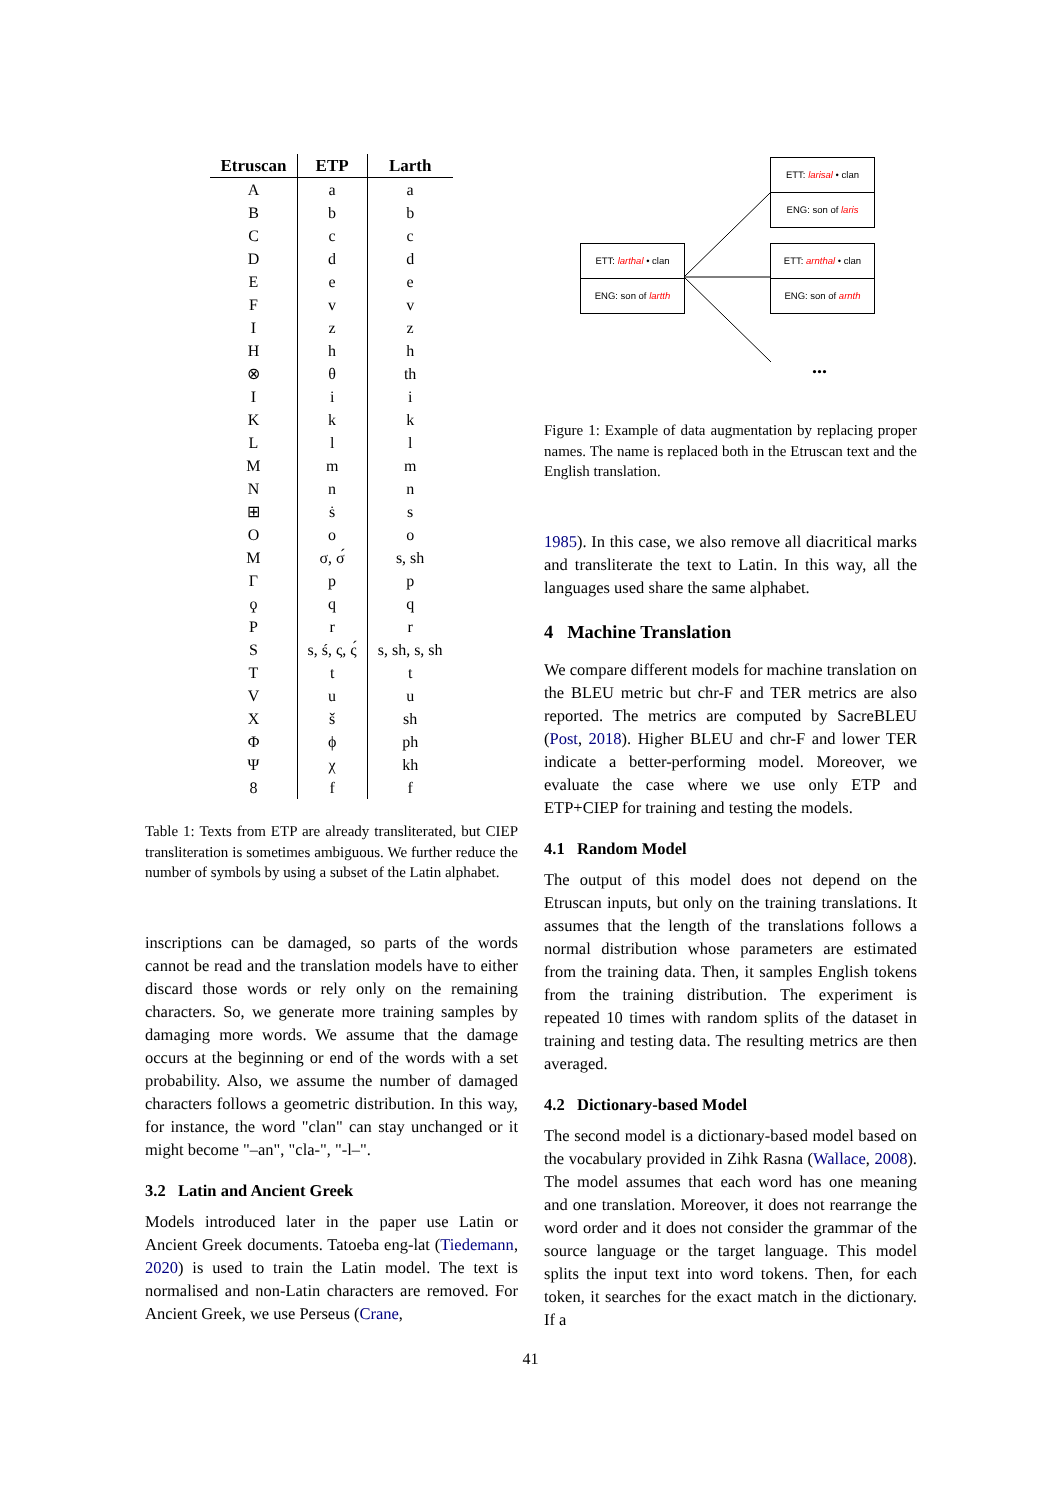| Etruscan | ETP | Larth |
| --- | --- | --- |
| A | a | a |
| B | b | b |
| C | c | c |
| D | d | d |
| E | e | e |
| F | v | v |
| I | z | z |
| H | h | h |
| ⊗ | θ | th |
| I | i | i |
| K | k | k |
| L | l | l |
| M | m | m |
| N | n | n |
| ⊞ | ṡ | s |
| O | o | o |
| M | σ, σ́ | s, sh |
| Γ | p | p |
| ϙ | q | q |
| P | r | r |
| S | s, ś, ς, ς́ | s, sh, s, sh |
| T | t | t |
| V | u | u |
| X | š | sh |
| Φ | ϕ | ph |
| Ψ | χ | kh |
| 8 | f | f |
Table 1: Texts from ETP are already transliterated, but CIEP transliteration is sometimes ambiguous. We further reduce the number of symbols by using a subset of the Latin alphabet.
inscriptions can be damaged, so parts of the words cannot be read and the translation models have to either discard those words or rely only on the remaining characters. So, we generate more training samples by damaging more words. We assume that the damage occurs at the beginning or end of the words with a set probability. Also, we assume the number of damaged characters follows a geometric distribution. In this way, for instance, the word "clan" can stay unchanged or it might become "–an", "cla-", "-l–".
3.2 Latin and Ancient Greek
Models introduced later in the paper use Latin or Ancient Greek documents. Tatoeba eng-lat (Tiedemann, 2020) is used to train the Latin model. The text is normalised and non-Latin characters are removed. For Ancient Greek, we use Perseus (Crane,
ETT: larthal • clan
ENG: son of lartth
ETT: larisal • clan
ENG: son of laris
ETT: arnthal • clan
ENG: son of arnth
...
Figure 1: Example of data augmentation by replacing proper names. The name is replaced both in the Etruscan text and the English translation.
1985). In this case, we also remove all diacritical marks and transliterate the text to Latin. In this way, all the languages used share the same alphabet.
4 Machine Translation
We compare different models for machine translation on the BLEU metric but chr-F and TER metrics are also reported. The metrics are computed by SacreBLEU (Post, 2018). Higher BLEU and chr-F and lower TER indicate a better-performing model. Moreover, we evaluate the case where we use only ETP and ETP+CIEP for training and testing the models.
4.1 Random Model
The output of this model does not depend on the Etruscan inputs, but only on the training translations. It assumes that the length of the translations follows a normal distribution whose parameters are estimated from the training data. Then, it samples English tokens from the training distribution. The experiment is repeated 10 times with random splits of the dataset in training and testing data. The resulting metrics are then averaged.
4.2 Dictionary-based Model
The second model is a dictionary-based model based on the vocabulary provided in Zihk Rasna (Wallace, 2008). The model assumes that each word has one meaning and one translation. Moreover, it does not rearrange the word order and it does not consider the grammar of the source language or the target language. This model splits the input text into word tokens. Then, for each token, it searches for the exact match in the dictionary. If a
41